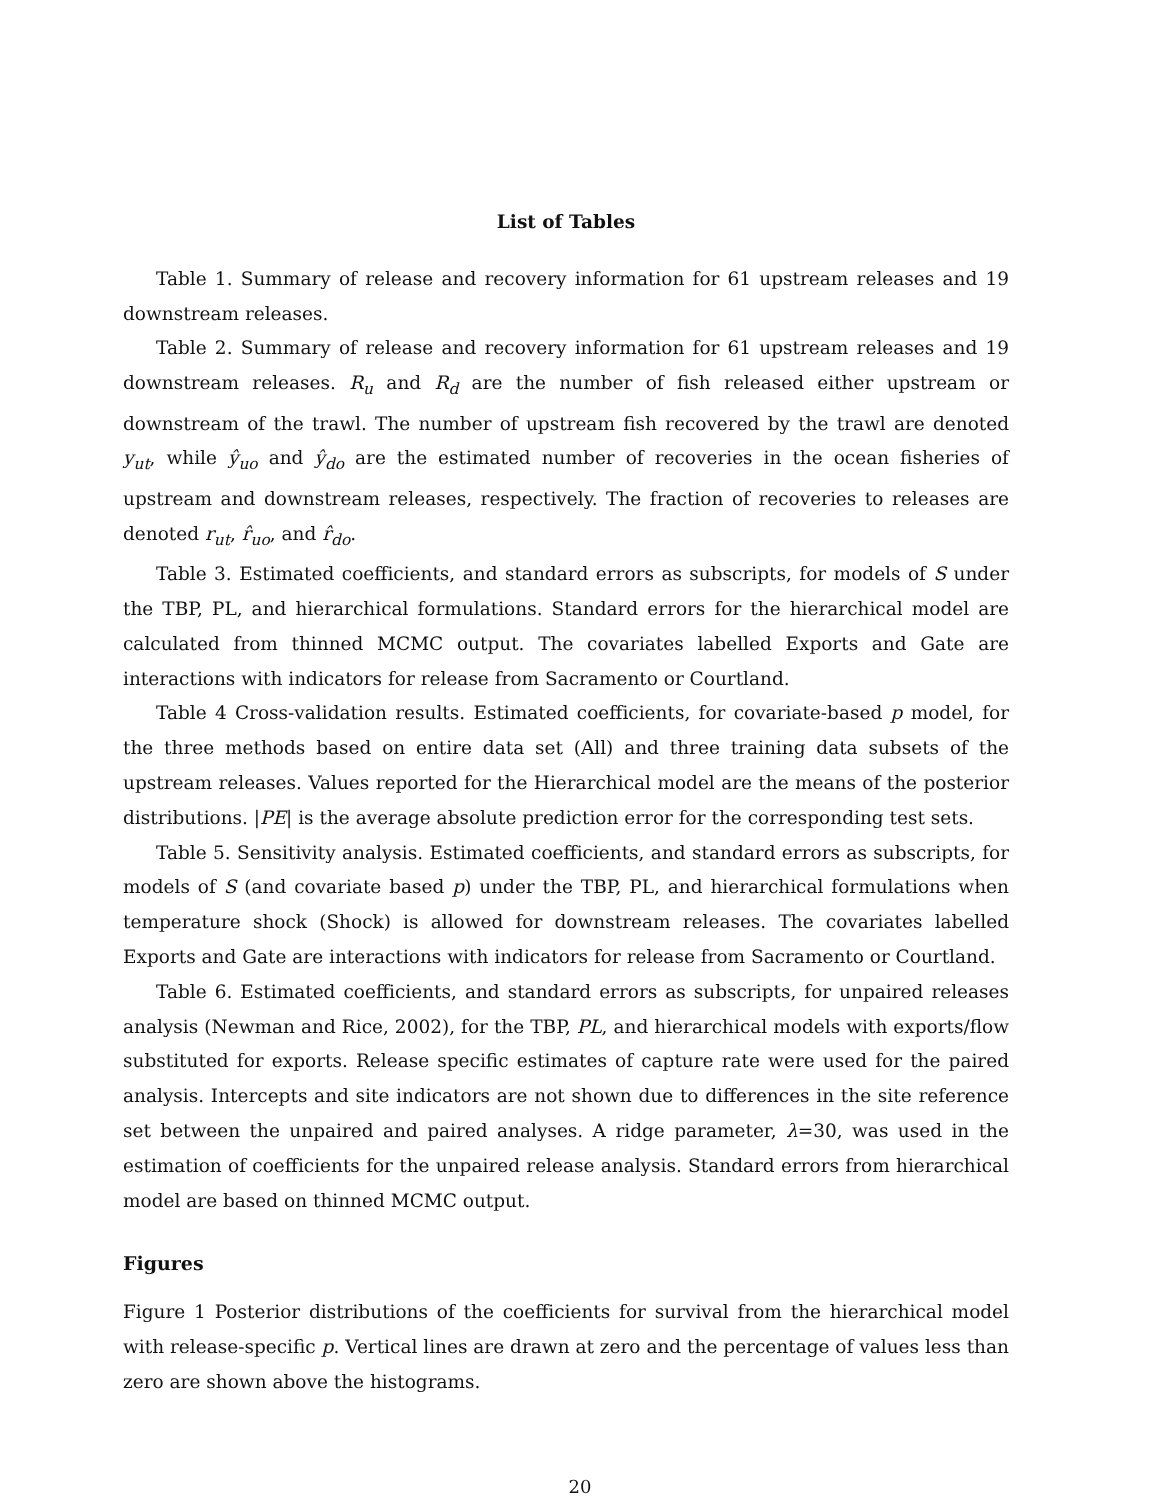List of Tables
Table 1. Summary of release and recovery information for 61 upstream releases and 19 downstream releases.
Table 2. Summary of release and recovery information for 61 upstream releases and 19 downstream releases. R<sub>u</sub> and R<sub>d</sub> are the number of fish released either upstream or downstream of the trawl. The number of upstream fish recovered by the trawl are denoted y<sub>ut</sub>, while ŷ<sub>uo</sub> and ŷ<sub>do</sub> are the estimated number of recoveries in the ocean fisheries of upstream and downstream releases, respectively. The fraction of recoveries to releases are denoted r<sub>ut</sub>, r̂<sub>uo</sub>, and r̂<sub>do</sub>.
Table 3. Estimated coefficients, and standard errors as subscripts, for models of S under the TBP, PL, and hierarchical formulations. Standard errors for the hierarchical model are calculated from thinned MCMC output. The covariates labelled Exports and Gate are interactions with indicators for release from Sacramento or Courtland.
Table 4 Cross-validation results. Estimated coefficients, for covariate-based p model, for the three methods based on entire data set (All) and three training data subsets of the upstream releases. Values reported for the Hierarchical model are the means of the posterior distributions. |PE| is the average absolute prediction error for the corresponding test sets.
Table 5. Sensitivity analysis. Estimated coefficients, and standard errors as subscripts, for models of S (and covariate based p) under the TBP, PL, and hierarchical formulations when temperature shock (Shock) is allowed for downstream releases. The covariates labelled Exports and Gate are interactions with indicators for release from Sacramento or Courtland.
Table 6. Estimated coefficients, and standard errors as subscripts, for unpaired releases analysis (Newman and Rice, 2002), for the TBP, PL, and hierarchical models with exports/flow substituted for exports. Release specific estimates of capture rate were used for the paired analysis. Intercepts and site indicators are not shown due to differences in the site reference set between the unpaired and paired analyses. A ridge parameter, λ=30, was used in the estimation of coefficients for the unpaired release analysis. Standard errors from hierarchical model are based on thinned MCMC output.
Figures
Figure 1 Posterior distributions of the coefficients for survival from the hierarchical model with release-specific p. Vertical lines are drawn at zero and the percentage of values less than zero are shown above the histograms.
20